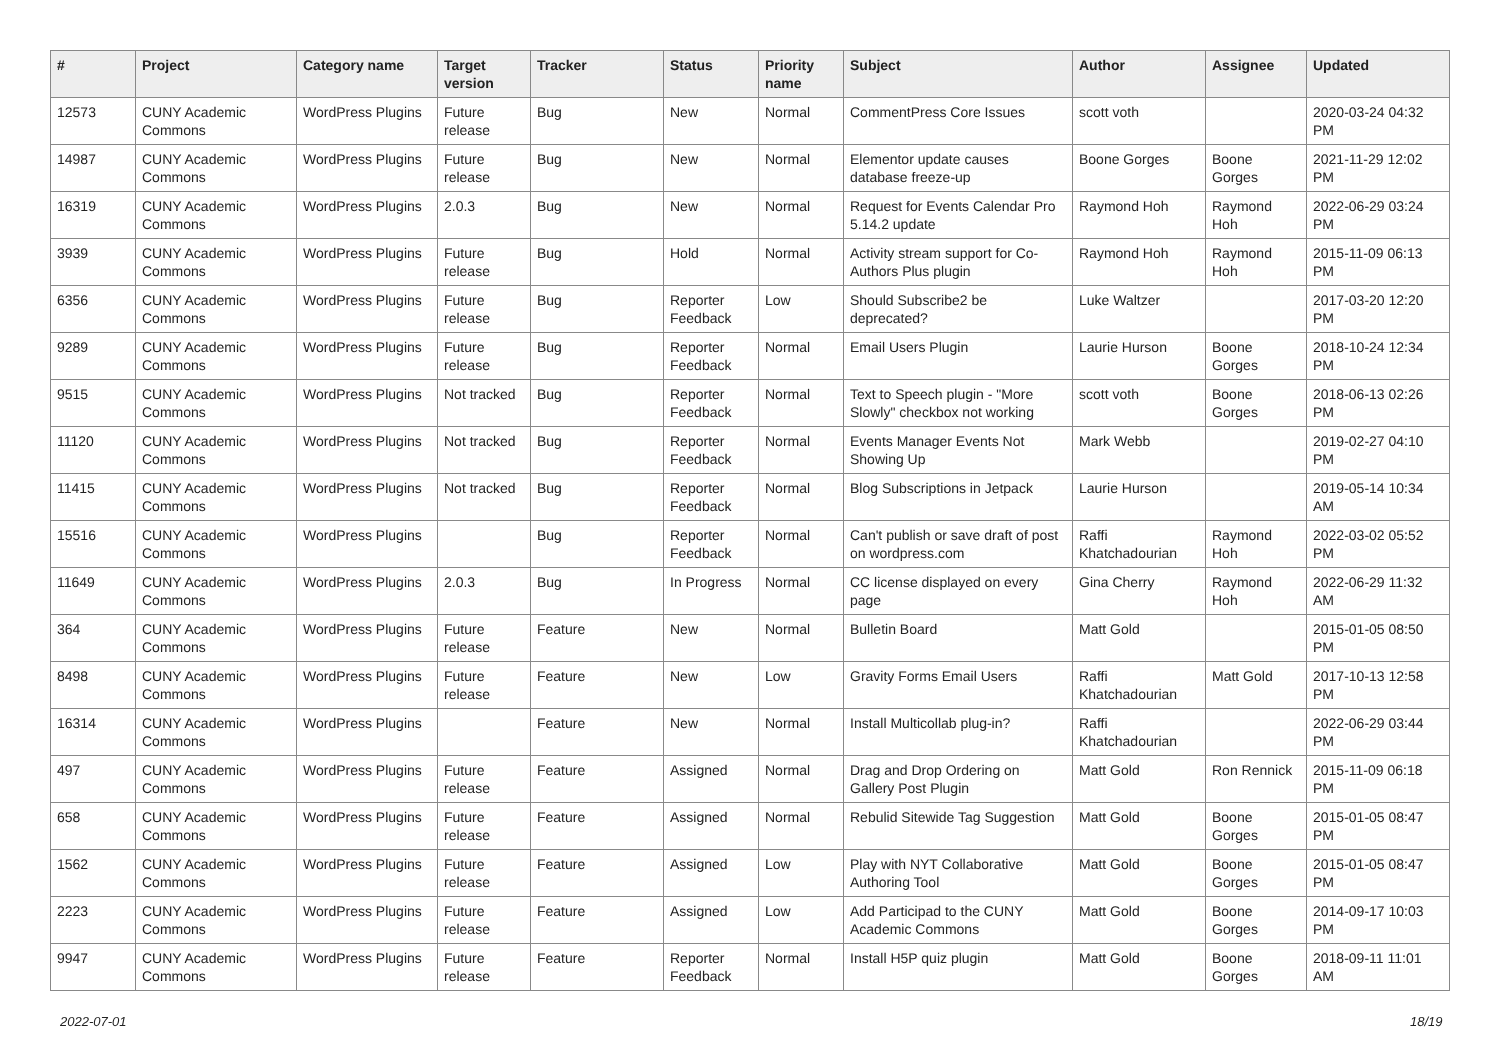| # | Project | Category name | Target version | Tracker | Status | Priority name | Subject | Author | Assignee | Updated |
| --- | --- | --- | --- | --- | --- | --- | --- | --- | --- | --- |
| 12573 | CUNY Academic Commons | WordPress Plugins | Future release | Bug | New | Normal | CommentPress Core Issues | scott voth | | 2020-03-24 04:32 PM |
| 14987 | CUNY Academic Commons | WordPress Plugins | Future release | Bug | New | Normal | Elementor update causes database freeze-up | Boone Gorges | Boone Gorges | 2021-11-29 12:02 PM |
| 16319 | CUNY Academic Commons | WordPress Plugins | 2.0.3 | Bug | New | Normal | Request for Events Calendar Pro 5.14.2 update | Raymond Hoh | Raymond Hoh | 2022-06-29 03:24 PM |
| 3939 | CUNY Academic Commons | WordPress Plugins | Future release | Bug | Hold | Normal | Activity stream support for Co-Authors Plus plugin | Raymond Hoh | Raymond Hoh | 2015-11-09 06:13 PM |
| 6356 | CUNY Academic Commons | WordPress Plugins | Future release | Bug | Reporter Feedback | Low | Should Subscribe2 be deprecated? | Luke Waltzer | | 2017-03-20 12:20 PM |
| 9289 | CUNY Academic Commons | WordPress Plugins | Future release | Bug | Reporter Feedback | Normal | Email Users Plugin | Laurie Hurson | Boone Gorges | 2018-10-24 12:34 PM |
| 9515 | CUNY Academic Commons | WordPress Plugins | Not tracked | Bug | Reporter Feedback | Normal | Text to Speech plugin - "More Slowly" checkbox not working | scott voth | Boone Gorges | 2018-06-13 02:26 PM |
| 11120 | CUNY Academic Commons | WordPress Plugins | Not tracked | Bug | Reporter Feedback | Normal | Events Manager Events Not Showing Up | Mark Webb | | 2019-02-27 04:10 PM |
| 11415 | CUNY Academic Commons | WordPress Plugins | Not tracked | Bug | Reporter Feedback | Normal | Blog Subscriptions in Jetpack | Laurie Hurson | | 2019-05-14 10:34 AM |
| 15516 | CUNY Academic Commons | WordPress Plugins | | Bug | Reporter Feedback | Normal | Can't publish or save draft of post on wordpress.com | Raffi Khatchadourian | Raymond Hoh | 2022-03-02 05:52 PM |
| 11649 | CUNY Academic Commons | WordPress Plugins | 2.0.3 | Bug | In Progress | Normal | CC license displayed on every page | Gina Cherry | Raymond Hoh | 2022-06-29 11:32 AM |
| 364 | CUNY Academic Commons | WordPress Plugins | Future release | Feature | New | Normal | Bulletin Board | Matt Gold | | 2015-01-05 08:50 PM |
| 8498 | CUNY Academic Commons | WordPress Plugins | Future release | Feature | New | Low | Gravity Forms Email Users | Raffi Khatchadourian | Matt Gold | 2017-10-13 12:58 PM |
| 16314 | CUNY Academic Commons | WordPress Plugins | | Feature | New | Normal | Install Multicollab plug-in? | Raffi Khatchadourian | | 2022-06-29 03:44 PM |
| 497 | CUNY Academic Commons | WordPress Plugins | Future release | Feature | Assigned | Normal | Drag and Drop Ordering on Gallery Post Plugin | Matt Gold | Ron Rennick | 2015-11-09 06:18 PM |
| 658 | CUNY Academic Commons | WordPress Plugins | Future release | Feature | Assigned | Normal | Rebulid Sitewide Tag Suggestion | Matt Gold | Boone Gorges | 2015-01-05 08:47 PM |
| 1562 | CUNY Academic Commons | WordPress Plugins | Future release | Feature | Assigned | Low | Play with NYT Collaborative Authoring Tool | Matt Gold | Boone Gorges | 2015-01-05 08:47 PM |
| 2223 | CUNY Academic Commons | WordPress Plugins | Future release | Feature | Assigned | Low | Add Participad to the CUNY Academic Commons | Matt Gold | Boone Gorges | 2014-09-17 10:03 PM |
| 9947 | CUNY Academic Commons | WordPress Plugins | Future release | Feature | Reporter Feedback | Normal | Install H5P quiz plugin | Matt Gold | Boone Gorges | 2018-09-11 11:01 AM |
2022-07-01 18/19